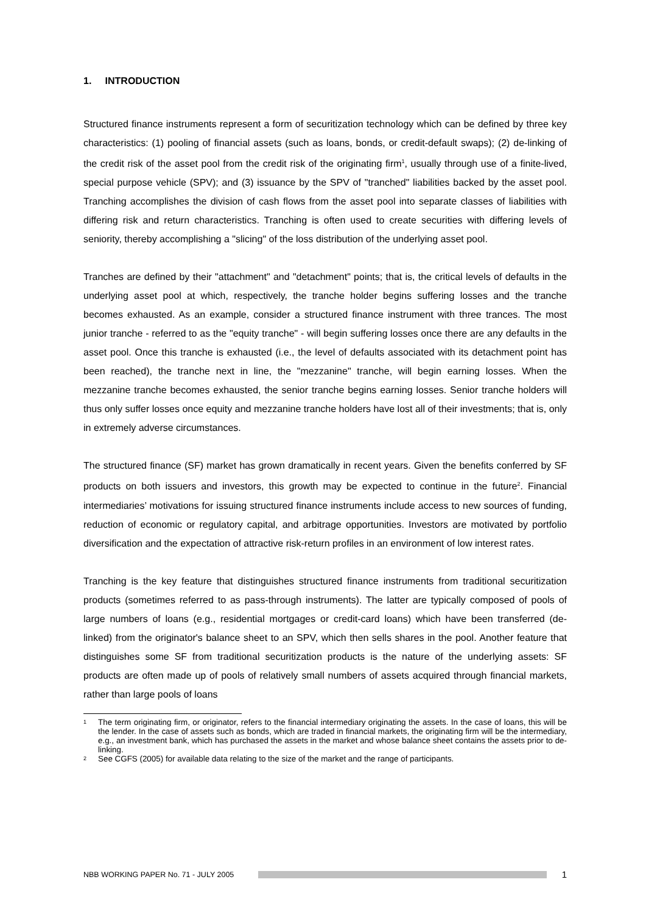1. INTRODUCTION
Structured finance instruments represent a form of securitization technology which can be defined by three key characteristics: (1) pooling of financial assets (such as loans, bonds, or credit-default swaps); (2) de-linking of the credit risk of the asset pool from the credit risk of the originating firm<sup>1</sup>, usually through use of a finite-lived, special purpose vehicle (SPV); and (3) issuance by the SPV of "tranched" liabilities backed by the asset pool. Tranching accomplishes the division of cash flows from the asset pool into separate classes of liabilities with differing risk and return characteristics. Tranching is often used to create securities with differing levels of seniority, thereby accomplishing a "slicing" of the loss distribution of the underlying asset pool.
Tranches are defined by their "attachment" and "detachment" points; that is, the critical levels of defaults in the underlying asset pool at which, respectively, the tranche holder begins suffering losses and the tranche becomes exhausted. As an example, consider a structured finance instrument with three trances. The most junior tranche - referred to as the "equity tranche" - will begin suffering losses once there are any defaults in the asset pool. Once this tranche is exhausted (i.e., the level of defaults associated with its detachment point has been reached), the tranche next in line, the "mezzanine" tranche, will begin earning losses. When the mezzanine tranche becomes exhausted, the senior tranche begins earning losses. Senior tranche holders will thus only suffer losses once equity and mezzanine tranche holders have lost all of their investments; that is, only in extremely adverse circumstances.
The structured finance (SF) market has grown dramatically in recent years. Given the benefits conferred by SF products on both issuers and investors, this growth may be expected to continue in the future<sup>2</sup>. Financial intermediaries’ motivations for issuing structured finance instruments include access to new sources of funding, reduction of economic or regulatory capital, and arbitrage opportunities. Investors are motivated by portfolio diversification and the expectation of attractive risk-return profiles in an environment of low interest rates.
Tranching is the key feature that distinguishes structured finance instruments from traditional securitization products (sometimes referred to as pass-through instruments). The latter are typically composed of pools of large numbers of loans (e.g., residential mortgages or credit-card loans) which have been transferred (de-linked) from the originator's balance sheet to an SPV, which then sells shares in the pool. Another feature that distinguishes some SF from traditional securitization products is the nature of the underlying assets: SF products are often made up of pools of relatively small numbers of assets acquired through financial markets, rather than large pools of loans
1 The term originating firm, or originator, refers to the financial intermediary originating the assets. In the case of loans, this will be the lender. In the case of assets such as bonds, which are traded in financial markets, the originating firm will be the intermediary, e.g., an investment bank, which has purchased the assets in the market and whose balance sheet contains the assets prior to de-linking.
2 See CGFS (2005) for available data relating to the size of the market and the range of participants.
NBB WORKING PAPER No. 71 - JULY 2005
1